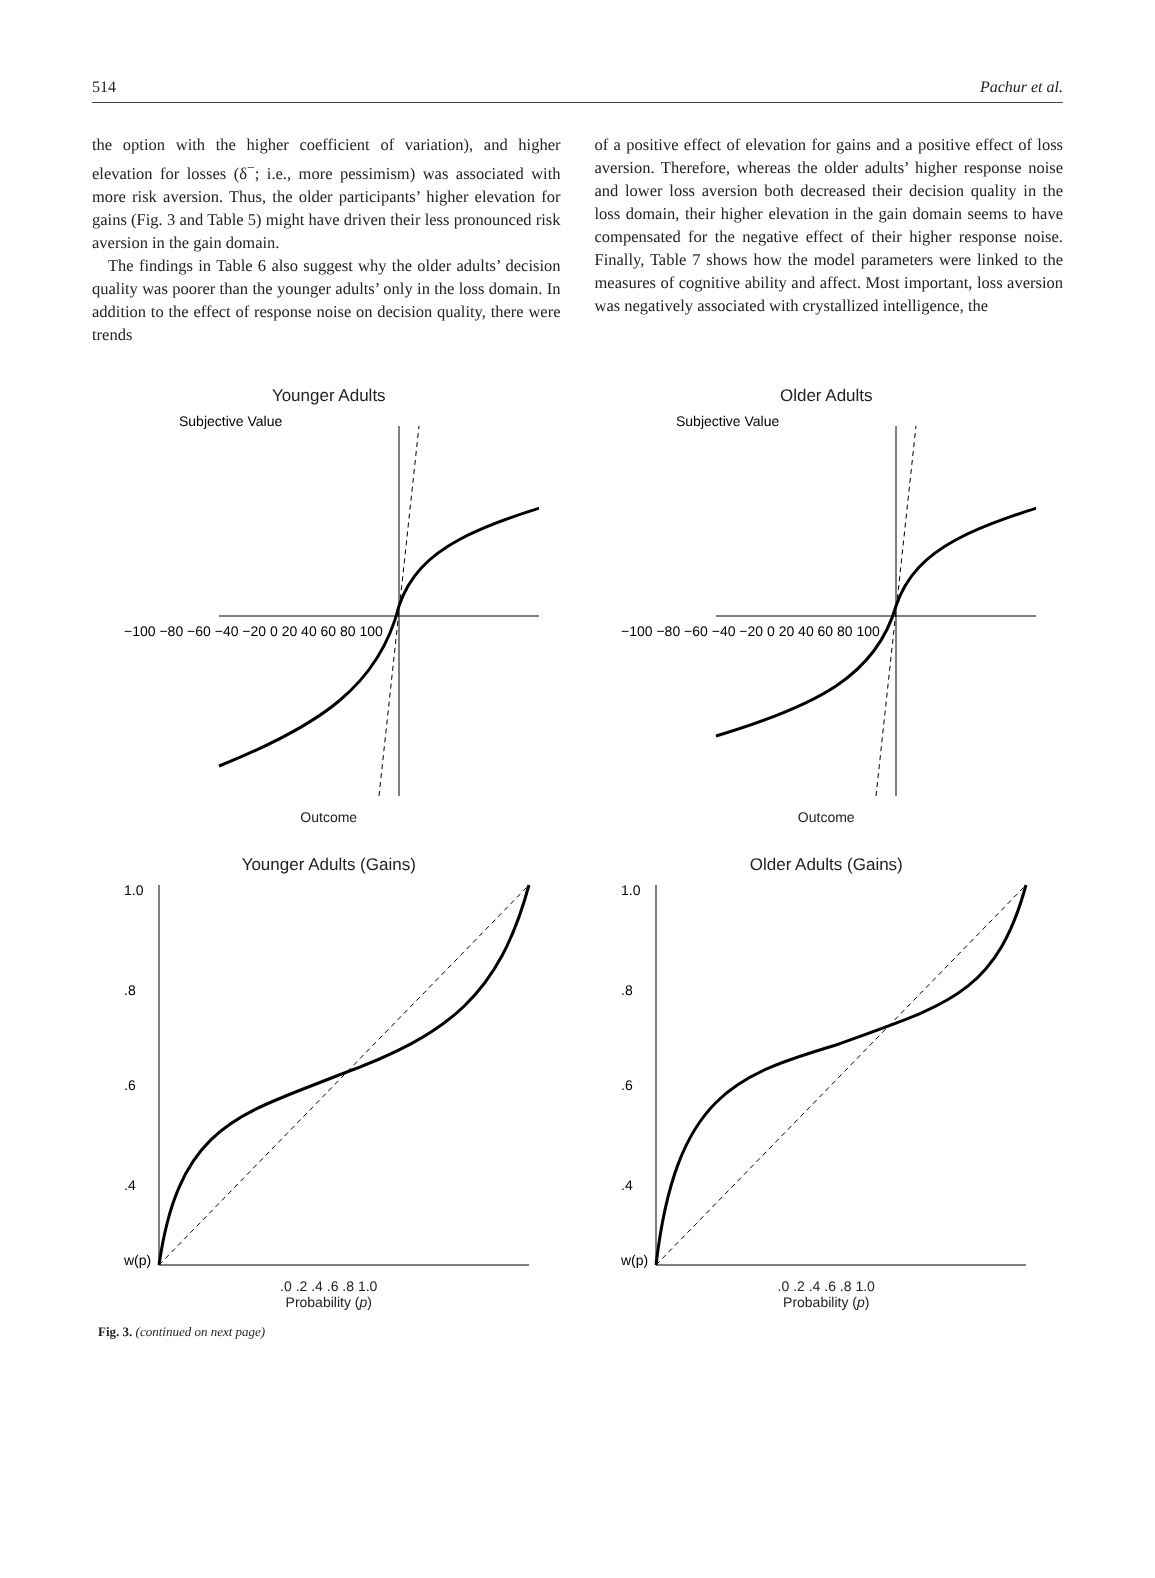514 Pachur et al.
the option with the higher coefficient of variation), and higher elevation for losses (δ<sup>−</sup>; i.e., more pessimism) was associated with more risk aversion. Thus, the older participants’ higher elevation for gains (Fig. 3 and Table 5) might have driven their less pronounced risk aversion in the gain domain.
The findings in Table 6 also suggest why the older adults’ decision quality was poorer than the younger adults’ only in the loss domain. In addition to the effect of response noise on decision quality, there were trends
of a positive effect of elevation for gains and a positive effect of loss aversion. Therefore, whereas the older adults’ higher response noise and lower loss aversion both decreased their decision quality in the loss domain, their higher elevation in the gain domain seems to have compensated for the negative effect of their higher response noise. Finally, Table 7 shows how the model parameters were linked to the measures of cognitive ability and affect. Most important, loss aversion was negatively associated with crystallized intelligence, the
Younger Adults
−100 −80 −60 −40 −20 0 20 40 60 80 100
Subjective Value
Outcome
Older Adults
−100 −80 −60 −40 −20 0 20 40 60 80 100
Subjective Value
Outcome
Younger Adults (Gains)
1.0
.8
.6
.4
w(p)
.0 .2 .4 .6 .8 1.0
Probability (p)
Older Adults (Gains)
1.0
.8
.6
.4
w(p)
.0 .2 .4 .6 .8 1.0
Probability (p)
Fig. 3. (continued on next page)